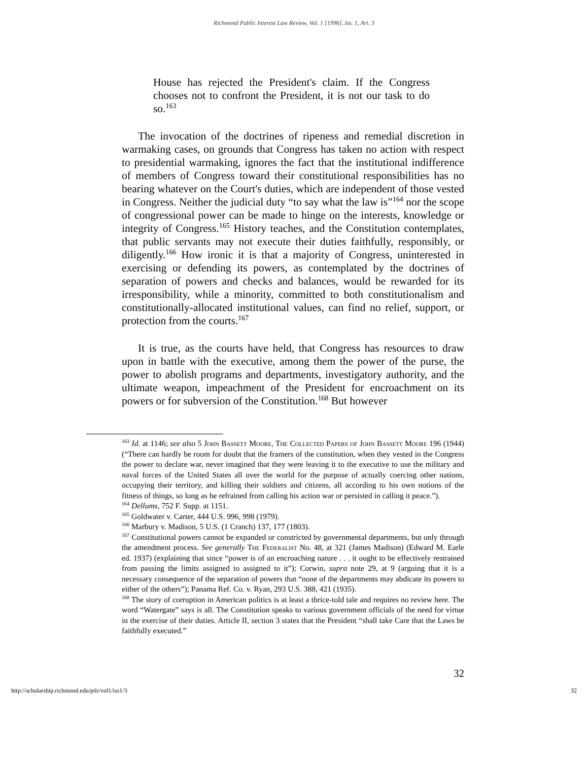Richmond Public Interest Law Review, Vol. 1 [1996], Iss. 1, Art. 3
House has rejected the President's claim. If the Congress chooses not to confront the President, it is not our task to do so.<sup>163</sup>
The invocation of the doctrines of ripeness and remedial discretion in warmaking cases, on grounds that Congress has taken no action with respect to presidential warmaking, ignores the fact that the institutional indifference of members of Congress toward their constitutional responsibilities has no bearing whatever on the Court's duties, which are independent of those vested in Congress. Neither the judicial duty “to say what the law is”<sup>164</sup> nor the scope of congressional power can be made to hinge on the interests, knowledge or integrity of Congress.<sup>165</sup> History teaches, and the Constitution contemplates, that public servants may not execute their duties faithfully, responsibly, or diligently.<sup>166</sup> How ironic it is that a majority of Congress, uninterested in exercising or defending its powers, as contemplated by the doctrines of separation of powers and checks and balances, would be rewarded for its irresponsibility, while a minority, committed to both constitutionalism and constitutionally-allocated institutional values, can find no relief, support, or protection from the courts.<sup>167</sup>
It is true, as the courts have held, that Congress has resources to draw upon in battle with the executive, among them the power of the purse, the power to abolish programs and departments, investigatory authority, and the ultimate weapon, impeachment of the President for encroachment on its powers or for subversion of the Constitution.<sup>168</sup> But however
<sup>163</sup> Id. at 1146; see also 5 John Bassett Moore, The Collected Papers of John Bassett Moore 196 (1944) (“There can hardly be room for doubt that the framers of the constitution, when they vested in the Congress the power to declare war, never imagined that they were leaving it to the executive to use the military and naval forces of the United States all over the world for the purpose of actually coercing other nations, occupying their territory, and killing their soldiers and citizens, all according to his own notions of the fitness of things, so long as he refrained from calling his action war or persisted in calling it peace.”).
<sup>164</sup> Dellums, 752 F. Supp. at 1151.
<sup>165</sup> Goldwater v. Carter, 444 U.S. 996, 998 (1979).
<sup>166</sup> Marbury v. Madison, 5 U.S. (1 Cranch) 137, 177 (1803).
<sup>167</sup> Constitutional powers cannot be expanded or constricted by governmental departments, but only through the amendment process. See generally The Federalist No. 48, at 321 (James Madison) (Edward M. Earle ed. 1937) (explaining that since “power is of an encroaching nature . . . it ought to be effectively restrained from passing the limits assigned to assigned to it”); Corwin, supra note 29, at 9 (arguing that it is a necessary consequence of the separation of powers that “none of the departments may abdicate its powers to either of the others”); Panama Ref. Co. v. Ryan, 293 U.S. 388, 421 (1935).
<sup>168</sup> The story of corruption in American politics is at least a thrice-told tale and requires no review here. The word “Watergate” says is all. The Constitution speaks to various government officials of the need for virtue in the exercise of their duties. Article II, section 3 states that the President “shall take Care that the Laws be faithfully executed.”
32
http://scholarship.richmond.edu/pilr/vol1/iss1/3 32